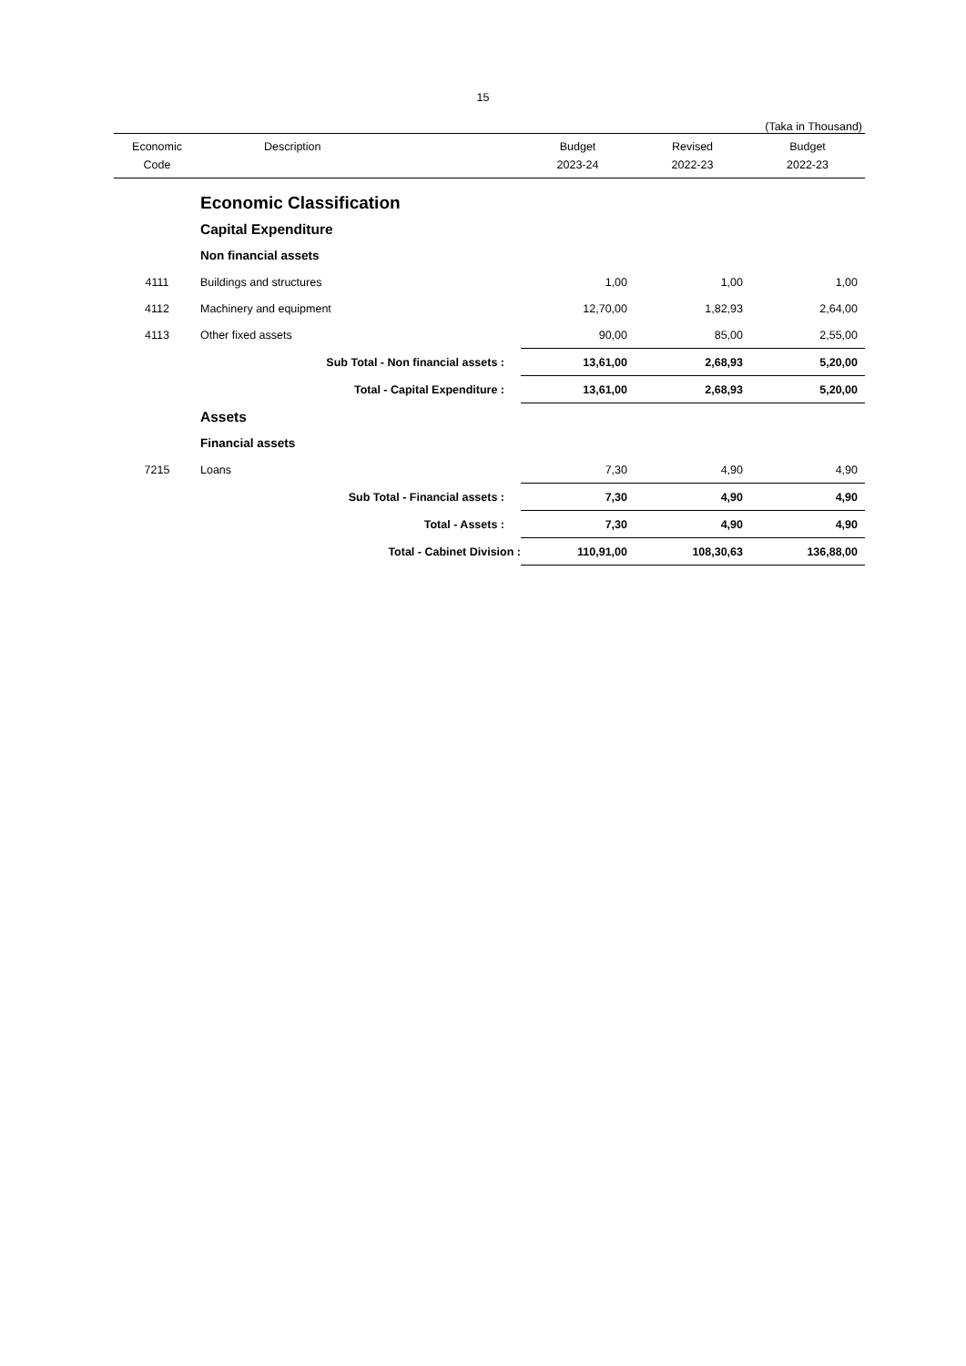15
(Taka in Thousand)
| Economic Code | Description | Budget 2023-24 | Revised 2022-23 | Budget 2022-23 |
| --- | --- | --- | --- | --- |
| | Economic Classification | | | |
| | Capital Expenditure | | | |
| | Non financial assets | | | |
| 4111 | Buildings and structures | 1,00 | 1,00 | 1,00 |
| 4112 | Machinery and equipment | 12,70,00 | 1,82,93 | 2,64,00 |
| 4113 | Other fixed assets | 90,00 | 85,00 | 2,55,00 |
| | Sub Total - Non financial assets : | 13,61,00 | 2,68,93 | 5,20,00 |
| | Total - Capital Expenditure : | 13,61,00 | 2,68,93 | 5,20,00 |
| | Assets | | | |
| | Financial assets | | | |
| 7215 | Loans | 7,30 | 4,90 | 4,90 |
| | Sub Total - Financial assets : | 7,30 | 4,90 | 4,90 |
| | Total - Assets : | 7,30 | 4,90 | 4,90 |
| | Total - Cabinet Division : | 110,91,00 | 108,30,63 | 136,88,00 |